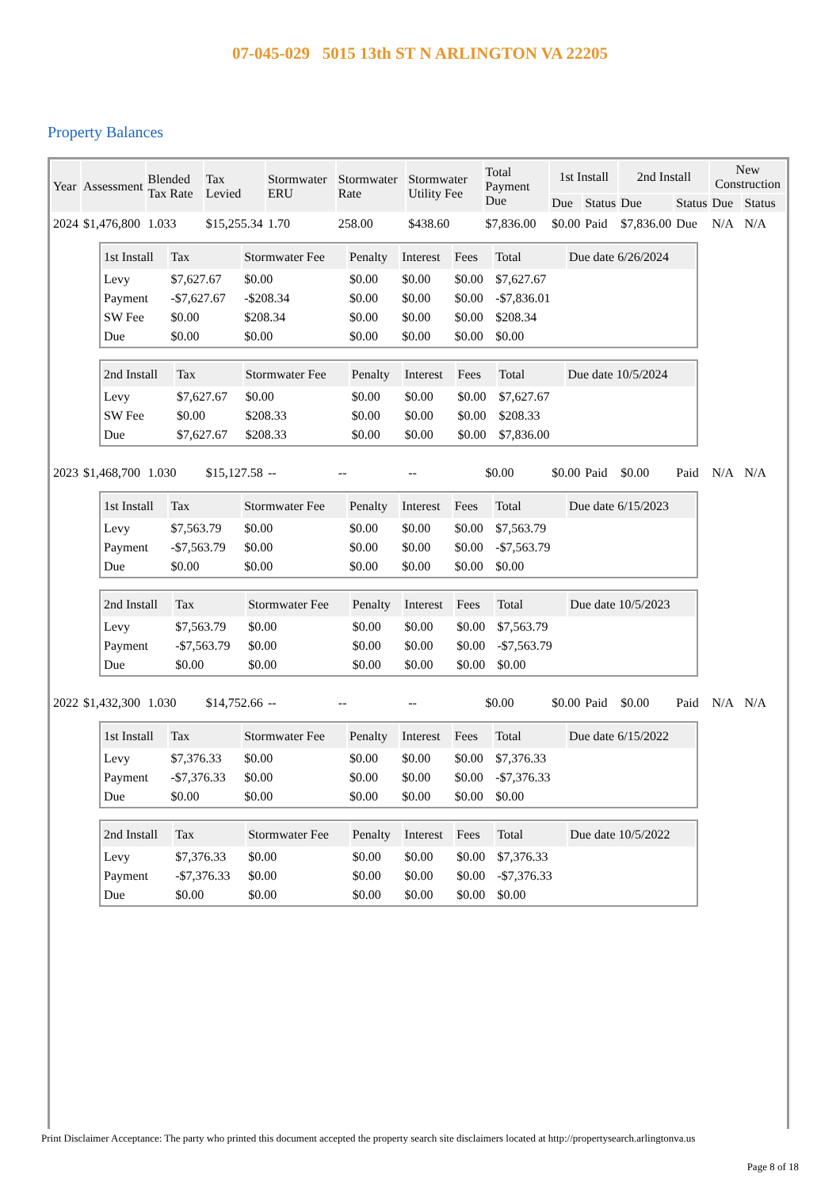07-045-029 5015 13th ST N ARLINGTON VA 22205
Property Balances
| Year | Assessment | Blended Tax Rate | Tax Levied | Stormwater ERU | Stormwater Rate | Stormwater Utility Fee | Total Payment Due | 1st Install | | 2nd Install | | New Construction | |
| --- | --- | --- | --- | --- | --- | --- | --- | --- | --- | --- | --- | --- | --- |
| | | | | | | | | Due | Status | Due | Status | Due | Status |
| 2024 | $1,476,800 | 1.033 | $15,255.34 | 1.70 | 258.00 | $438.60 | $7,836.00 | $0.00 | Paid | $7,836.00 | Due | N/A | N/A |
| / 1st Install / Tax / Stormwater Fee / Penalty / Interest / Fees / Total / Due date 6/26/2024 / / --- / --- / --- / --- / --- / --- / --- / --- / / Levy / $7,627.67 / $0.00 / $0.00 / $0.00 / $0.00 / $7,627.67 / / / Payment / -$7,627.67 / -$208.34 / $0.00 / $0.00 / $0.00 / -$7,836.01 / / / SW Fee / $0.00 / $208.34 / $0.00 / $0.00 / $0.00 / $208.34 / / / Due / $0.00 / $0.00 / $0.00 / $0.00 / $0.00 / $0.00 / / / 2nd Install / Tax / Stormwater Fee / Penalty / Interest / Fees / Total / Due date 10/5/2024 / / --- / --- / --- / --- / --- / --- / --- / --- / / Levy / $7,627.67 / $0.00 / $0.00 / $0.00 / $0.00 / $7,627.67 / / / SW Fee / $0.00 / $208.33 / $0.00 / $0.00 / $0.00 / $208.33 / / / Due / $7,627.67 / $208.33 / $0.00 / $0.00 / $0.00 / $7,836.00 / / | | | | | | | | | | | | | |
| 2023 | $1,468,700 | 1.030 | $15,127.58 | -- | -- | -- | $0.00 | $0.00 | Paid | $0.00 | Paid | N/A | N/A |
| / 1st Install / Tax / Stormwater Fee / Penalty / Interest / Fees / Total / Due date 6/15/2023 / / --- / --- / --- / --- / --- / --- / --- / --- / / Levy / $7,563.79 / $0.00 / $0.00 / $0.00 / $0.00 / $7,563.79 / / / Payment / -$7,563.79 / $0.00 / $0.00 / $0.00 / $0.00 / -$7,563.79 / / / Due / $0.00 / $0.00 / $0.00 / $0.00 / $0.00 / $0.00 / / / 2nd Install / Tax / Stormwater Fee / Penalty / Interest / Fees / Total / Due date 10/5/2023 / / --- / --- / --- / --- / --- / --- / --- / --- / / Levy / $7,563.79 / $0.00 / $0.00 / $0.00 / $0.00 / $7,563.79 / / / Payment / -$7,563.79 / $0.00 / $0.00 / $0.00 / $0.00 / -$7,563.79 / / / Due / $0.00 / $0.00 / $0.00 / $0.00 / $0.00 / $0.00 / / | | | | | | | | | | | | | |
| 2022 | $1,432,300 | 1.030 | $14,752.66 | -- | -- | -- | $0.00 | $0.00 | Paid | $0.00 | Paid | N/A | N/A |
| / 1st Install / Tax / Stormwater Fee / Penalty / Interest / Fees / Total / Due date 6/15/2022 / / --- / --- / --- / --- / --- / --- / --- / --- / / Levy / $7,376.33 / $0.00 / $0.00 / $0.00 / $0.00 / $7,376.33 / / / Payment / -$7,376.33 / $0.00 / $0.00 / $0.00 / $0.00 / -$7,376.33 / / / Due / $0.00 / $0.00 / $0.00 / $0.00 / $0.00 / $0.00 / / / 2nd Install / Tax / Stormwater Fee / Penalty / Interest / Fees / Total / Due date 10/5/2022 / / --- / --- / --- / --- / --- / --- / --- / --- / / Levy / $7,376.33 / $0.00 / $0.00 / $0.00 / $0.00 / $7,376.33 / / / Payment / -$7,376.33 / $0.00 / $0.00 / $0.00 / $0.00 / -$7,376.33 / / / Due / $0.00 / $0.00 / $0.00 / $0.00 / $0.00 / $0.00 / / | | | | | | | | | | | | | |
Print Disclaimer Acceptance: The party who printed this document accepted the property search site disclaimers located at http://propertysearch.arlingtonva.us
Page 8 of 18